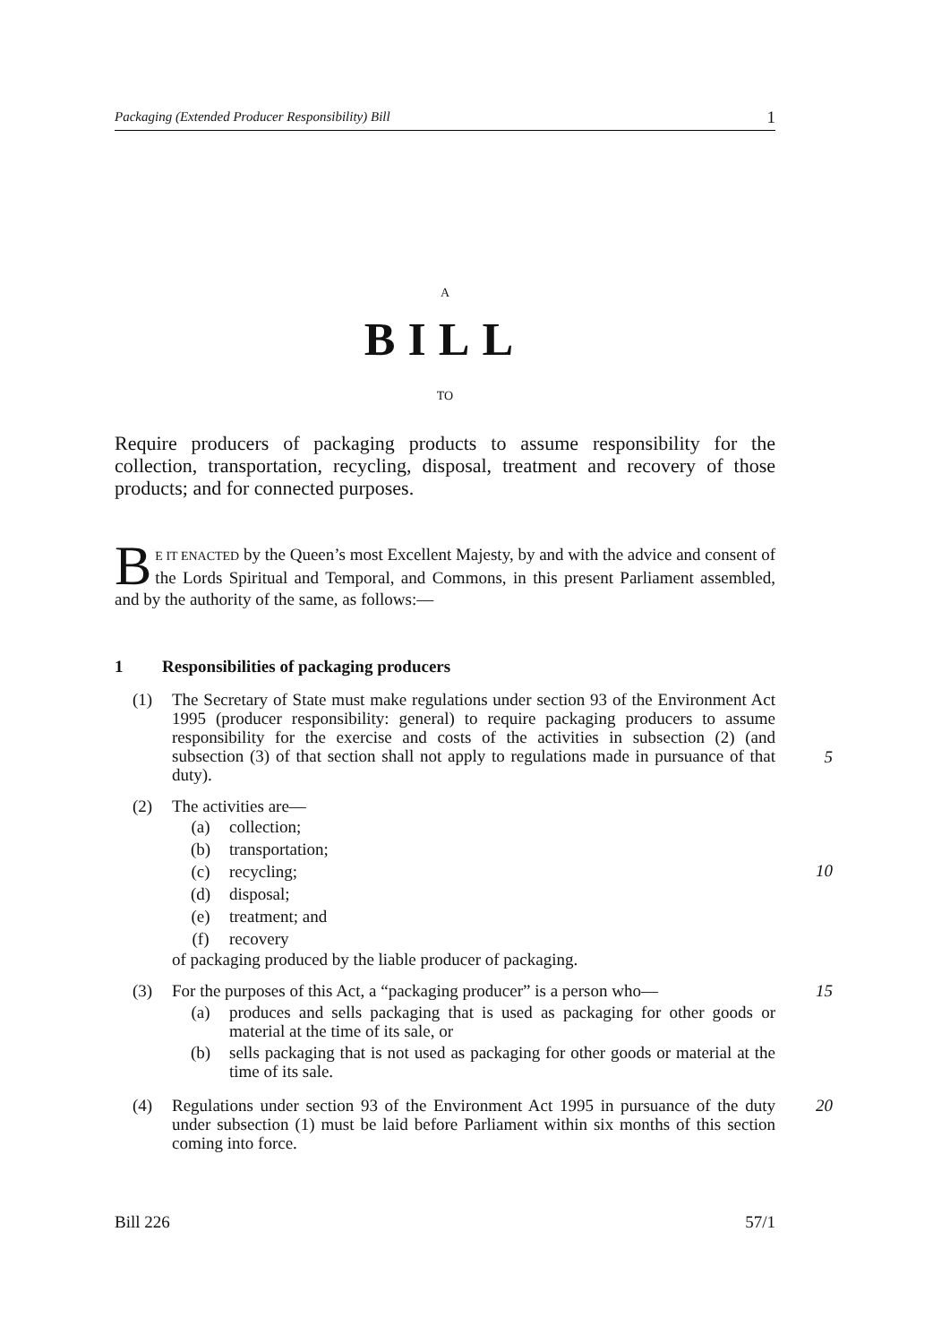Packaging (Extended Producer Responsibility) Bill 1
A
BILL
TO
Require producers of packaging products to assume responsibility for the collection, transportation, recycling, disposal, treatment and recovery of those products; and for connected purposes.
BE IT ENACTED by the Queen’s most Excellent Majesty, by and with the advice and consent of the Lords Spiritual and Temporal, and Commons, in this present Parliament assembled, and by the authority of the same, as follows:—
1 Responsibilities of packaging producers
(1) The Secretary of State must make regulations under section 93 of the Environment Act 1995 (producer responsibility: general) to require packaging producers to assume responsibility for the exercise and costs of the activities in subsection (2) (and subsection (3) of that section shall not apply to regulations made in pursuance of that duty).
5
(2) The activities are—
(a) collection;
(b) transportation;
(c) recycling;
(d) disposal;
(e) treatment; and
(f) recovery
of packaging produced by the liable producer of packaging.
10
(3) For the purposes of this Act, a “packaging producer” is a person who—
(a) produces and sells packaging that is used as packaging for other goods or material at the time of its sale, or
(b) sells packaging that is not used as packaging for other goods or material at the time of its sale.
15
(4) Regulations under section 93 of the Environment Act 1995 in pursuance of the duty under subsection (1) must be laid before Parliament within six months of this section coming into force.
20
Bill 226 57/1